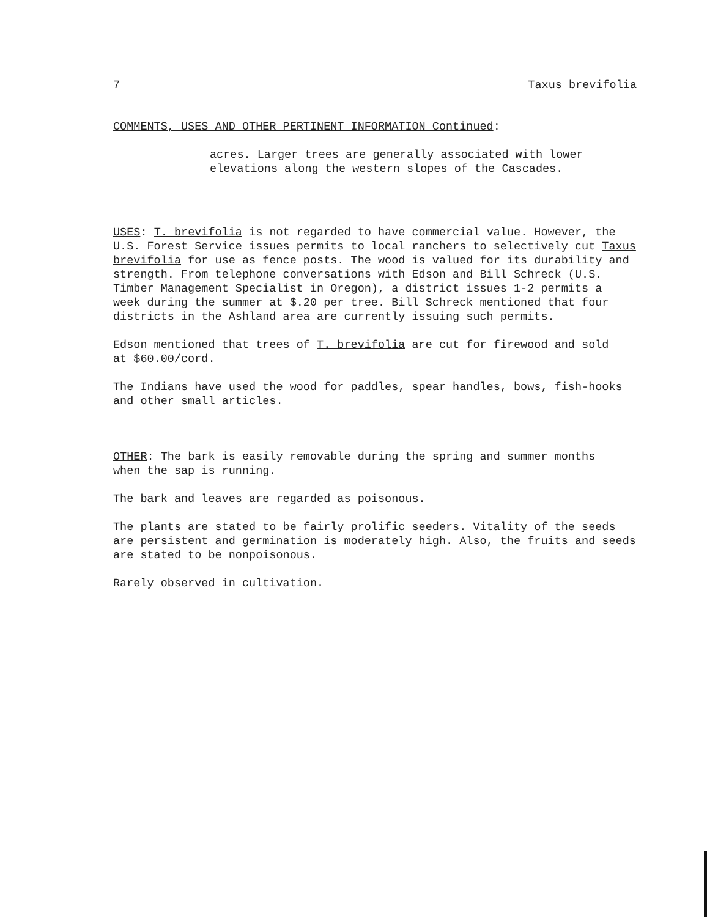7 Taxus brevifolia
COMMENTS, USES AND OTHER PERTINENT INFORMATION Continued:
acres. Larger trees are generally associated with lower
elevations along the western slopes of the Cascades.
USES: T. brevifolia is not regarded to have commercial value. However, the
U.S. Forest Service issues permits to local ranchers to selectively cut Taxus
brevifolia for use as fence posts. The wood is valued for its durability and
strength. From telephone conversations with Edson and Bill Schreck (U.S.
Timber Management Specialist in Oregon), a district issues 1-2 permits a
week during the summer at $.20 per tree. Bill Schreck mentioned that four
districts in the Ashland area are currently issuing such permits.
Edson mentioned that trees of T. brevifolia are cut for firewood and sold
at $60.00/cord.
The Indians have used the wood for paddles, spear handles, bows, fish-hooks
and other small articles.
OTHER: The bark is easily removable during the spring and summer months
when the sap is running.
The bark and leaves are regarded as poisonous.
The plants are stated to be fairly prolific seeders. Vitality of the seeds
are persistent and germination is moderately high. Also, the fruits and seeds
are stated to be nonpoisonous.
Rarely observed in cultivation.